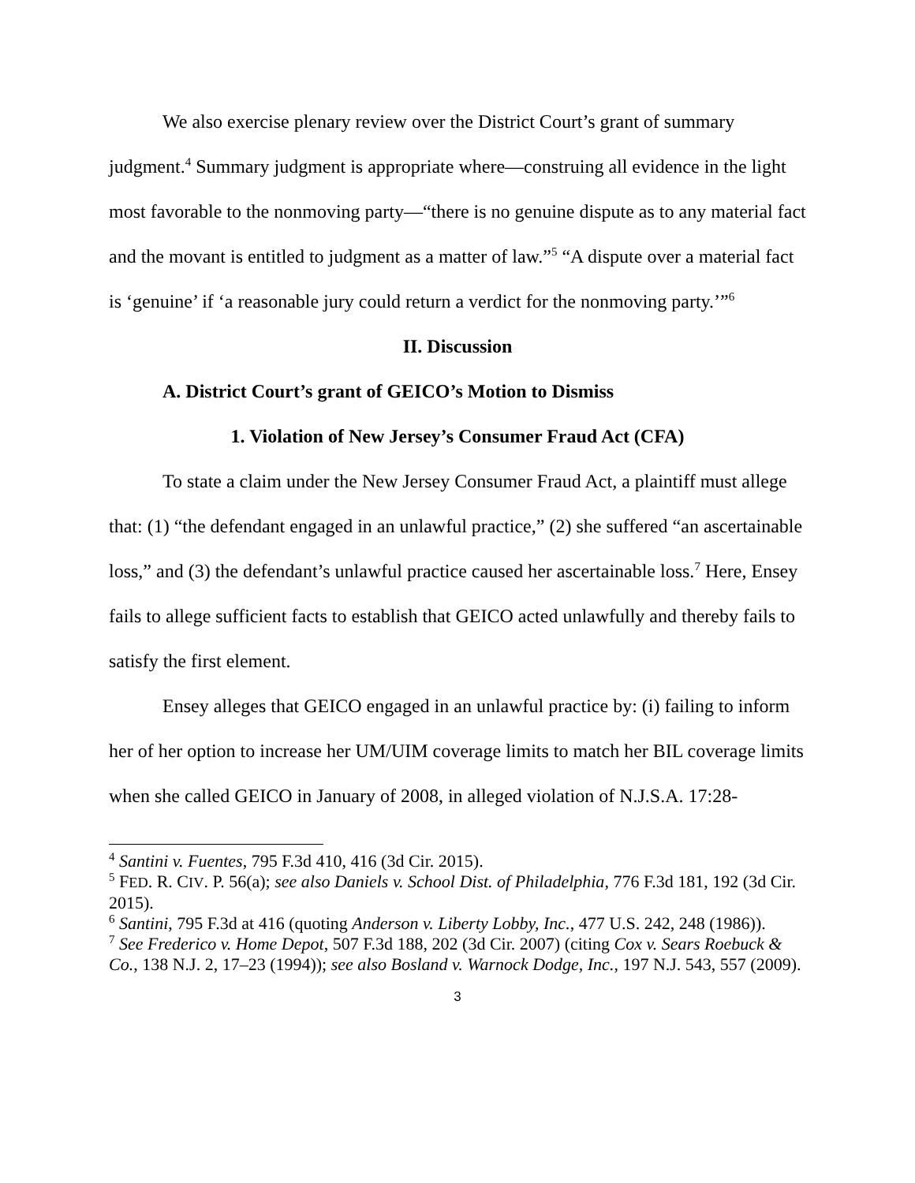We also exercise plenary review over the District Court’s grant of summary judgment.<sup>4</sup> Summary judgment is appropriate where—construing all evidence in the light most favorable to the nonmoving party—“there is no genuine dispute as to any material fact and the movant is entitled to judgment as a matter of law.”<sup>5</sup> “A dispute over a material fact is ‘genuine’ if ‘a reasonable jury could return a verdict for the nonmoving party.’”<sup>6</sup>
II. Discussion
A. District Court’s grant of GEICO’s Motion to Dismiss
1. Violation of New Jersey’s Consumer Fraud Act (CFA)
To state a claim under the New Jersey Consumer Fraud Act, a plaintiff must allege that: (1) “the defendant engaged in an unlawful practice,” (2) she suffered “an ascertainable loss,” and (3) the defendant’s unlawful practice caused her ascertainable loss.<sup>7</sup> Here, Ensey fails to allege sufficient facts to establish that GEICO acted unlawfully and thereby fails to satisfy the first element.
Ensey alleges that GEICO engaged in an unlawful practice by: (i) failing to inform her of her option to increase her UM/UIM coverage limits to match her BIL coverage limits when she called GEICO in January of 2008, in alleged violation of N.J.S.A. 17:28-
<sup>4</sup> Santini v. Fuentes, 795 F.3d 410, 416 (3d Cir. 2015).
<sup>5</sup> FED. R. CIV. P. 56(a); see also Daniels v. School Dist. of Philadelphia, 776 F.3d 181, 192 (3d Cir. 2015).
<sup>6</sup> Santini, 795 F.3d at 416 (quoting Anderson v. Liberty Lobby, Inc., 477 U.S. 242, 248 (1986)).
<sup>7</sup> See Frederico v. Home Depot, 507 F.3d 188, 202 (3d Cir. 2007) (citing Cox v. Sears Roebuck & Co., 138 N.J. 2, 17–23 (1994)); see also Bosland v. Warnock Dodge, Inc., 197 N.J. 543, 557 (2009).
3